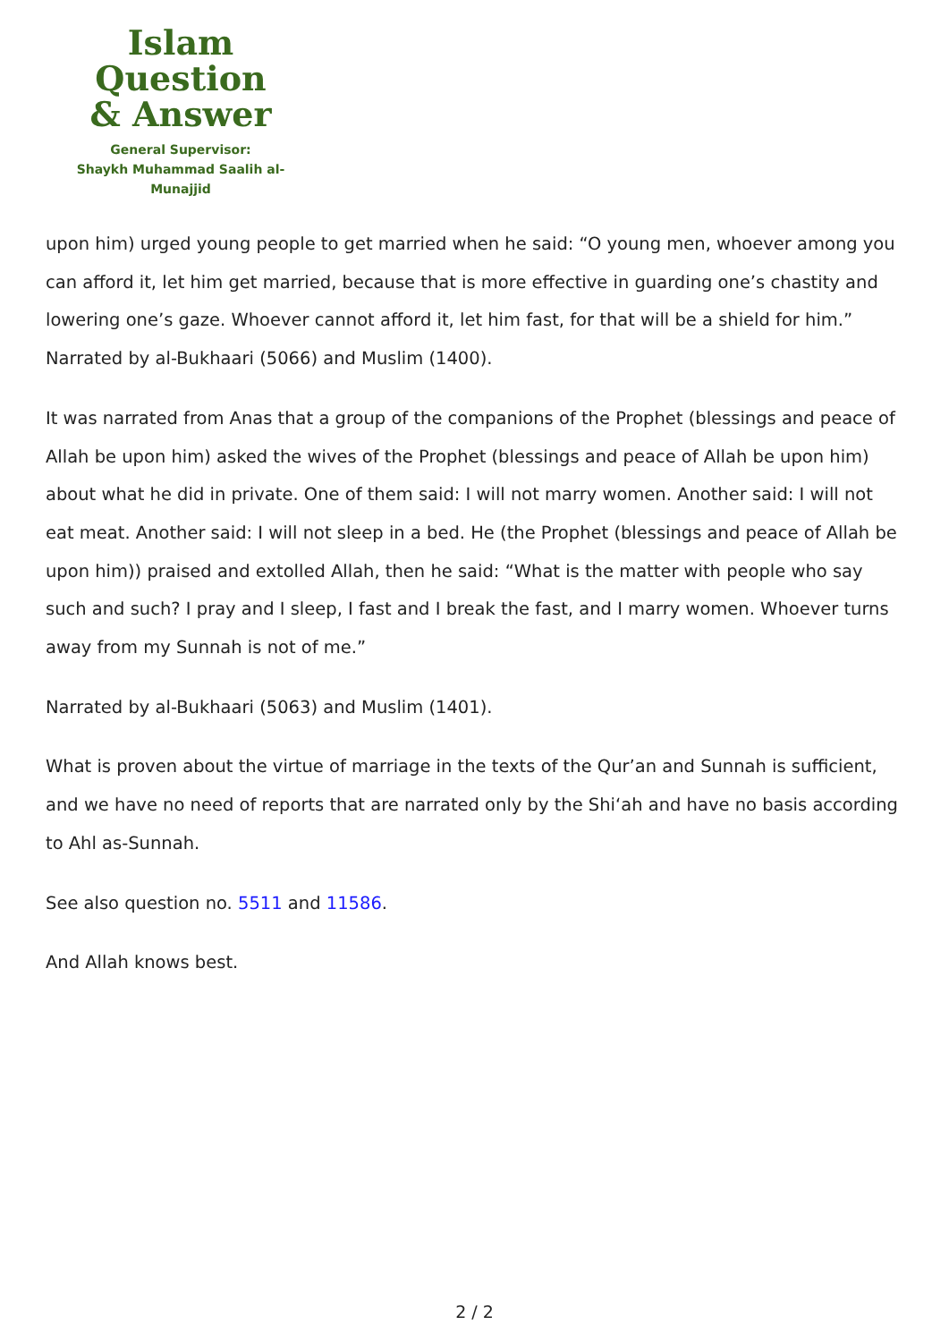Islam Question
& Answer
General Supervisor:
Shaykh Muhammad Saalih al-Munajjid
upon him) urged young people to get married when he said: “O young men, whoever among you can afford it, let him get married, because that is more effective in guarding one’s chastity and lowering one’s gaze. Whoever cannot afford it, let him fast, for that will be a shield for him.” Narrated by al-Bukhaari (5066) and Muslim (1400).
It was narrated from Anas that a group of the companions of the Prophet (blessings and peace of Allah be upon him) asked the wives of the Prophet (blessings and peace of Allah be upon him) about what he did in private. One of them said: I will not marry women. Another said: I will not eat meat. Another said: I will not sleep in a bed. He (the Prophet (blessings and peace of Allah be upon him)) praised and extolled Allah, then he said: “What is the matter with people who say such and such? I pray and I sleep, I fast and I break the fast, and I marry women. Whoever turns away from my Sunnah is not of me.”
Narrated by al-Bukhaari (5063) and Muslim (1401).
What is proven about the virtue of marriage in the texts of the Qur’an and Sunnah is sufficient, and we have no need of reports that are narrated only by the Shi‘ah and have no basis according to Ahl as-Sunnah.
See also question no. 5511 and 11586.
And Allah knows best.
2 / 2